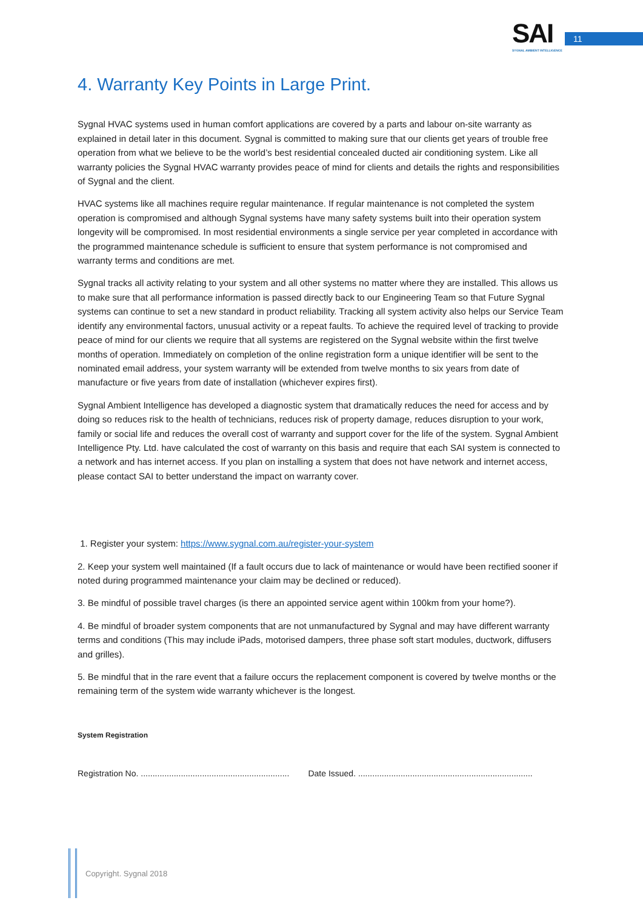SAI
SYGNAL AMBIENT INTELLIGENCE
11
4. Warranty Key Points in Large Print.
Sygnal HVAC systems used in human comfort applications are covered by a parts and labour on-site warranty as explained in detail later in this document. Sygnal is committed to making sure that our clients get years of trouble free operation from what we believe to be the world’s best residential concealed ducted air conditioning system. Like all warranty policies the Sygnal HVAC warranty provides peace of mind for clients and details the rights and responsibilities of Sygnal and the client.
HVAC systems like all machines require regular maintenance. If regular maintenance is not completed the system operation is compromised and although Sygnal systems have many safety systems built into their operation system longevity will be compromised. In most residential environments a single service per year completed in accordance with the programmed maintenance schedule is sufficient to ensure that system performance is not compromised and warranty terms and conditions are met.
Sygnal tracks all activity relating to your system and all other systems no matter where they are installed. This allows us to make sure that all performance information is passed directly back to our Engineering Team so that Future Sygnal systems can continue to set a new standard in product reliability. Tracking all system activity also helps our Service Team identify any environmental factors, unusual activity or a repeat faults. To achieve the required level of tracking to provide peace of mind for our clients we require that all systems are registered on the Sygnal website within the first twelve months of operation. Immediately on completion of the online registration form a unique identifier will be sent to the nominated email address, your system warranty will be extended from twelve months to six years from date of manufacture or five years from date of installation (whichever expires first).
Sygnal Ambient Intelligence has developed a diagnostic system that dramatically reduces the need for access and by doing so reduces risk to the health of technicians, reduces risk of property damage, reduces disruption to your work, family or social life and reduces the overall cost of warranty and support cover for the life of the system. Sygnal Ambient Intelligence Pty. Ltd. have calculated the cost of warranty on this basis and require that each SAI system is connected to a network and has internet access. If you plan on installing a system that does not have network and internet access, please contact SAI to better understand the impact on warranty cover.
1. Register your system: https://www.sygnal.com.au/register-your-system
2. Keep your system well maintained (If a fault occurs due to lack of maintenance or would have been rectified sooner if noted during programmed maintenance your claim may be declined or reduced).
3. Be mindful of possible travel charges (is there an appointed service agent within 100km from your home?).
4. Be mindful of broader system components that are not unmanufactured by Sygnal and may have different warranty terms and conditions (This may include iPads, motorised dampers, three phase soft start modules, ductwork, diffusers and grilles).
5. Be mindful that in the rare event that a failure occurs the replacement component is covered by twelve months or the remaining term of the system wide warranty whichever is the longest.
System Registration
Registration No. ............................................................... Date Issued. ..........................................................................
Copyright. Sygnal 2018